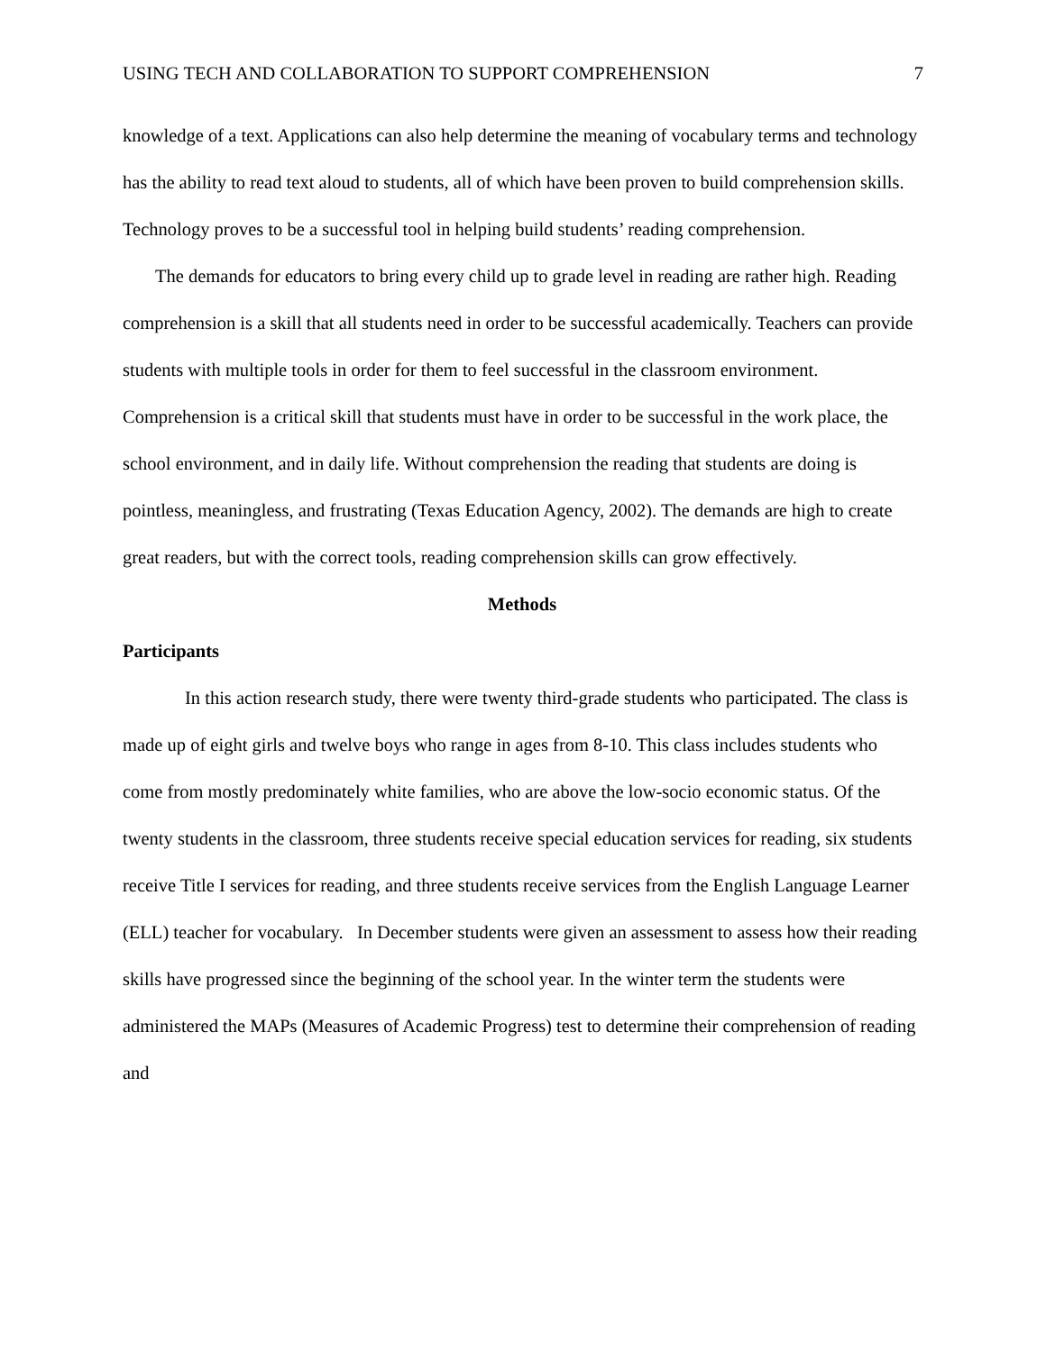USING TECH AND COLLABORATION TO SUPPORT COMPREHENSION 7
knowledge of a text. Applications can also help determine the meaning of vocabulary terms and technology has the ability to read text aloud to students, all of which have been proven to build comprehension skills. Technology proves to be a successful tool in helping build students’ reading comprehension.
The demands for educators to bring every child up to grade level in reading are rather high. Reading comprehension is a skill that all students need in order to be successful academically. Teachers can provide students with multiple tools in order for them to feel successful in the classroom environment. Comprehension is a critical skill that students must have in order to be successful in the work place, the school environment, and in daily life. Without comprehension the reading that students are doing is pointless, meaningless, and frustrating (Texas Education Agency, 2002). The demands are high to create great readers, but with the correct tools, reading comprehension skills can grow effectively.
Methods
Participants
In this action research study, there were twenty third-grade students who participated. The class is made up of eight girls and twelve boys who range in ages from 8-10. This class includes students who come from mostly predominately white families, who are above the low-socio economic status. Of the twenty students in the classroom, three students receive special education services for reading, six students receive Title I services for reading, and three students receive services from the English Language Learner (ELL) teacher for vocabulary. In December students were given an assessment to assess how their reading skills have progressed since the beginning of the school year. In the winter term the students were administered the MAPs (Measures of Academic Progress) test to determine their comprehension of reading and